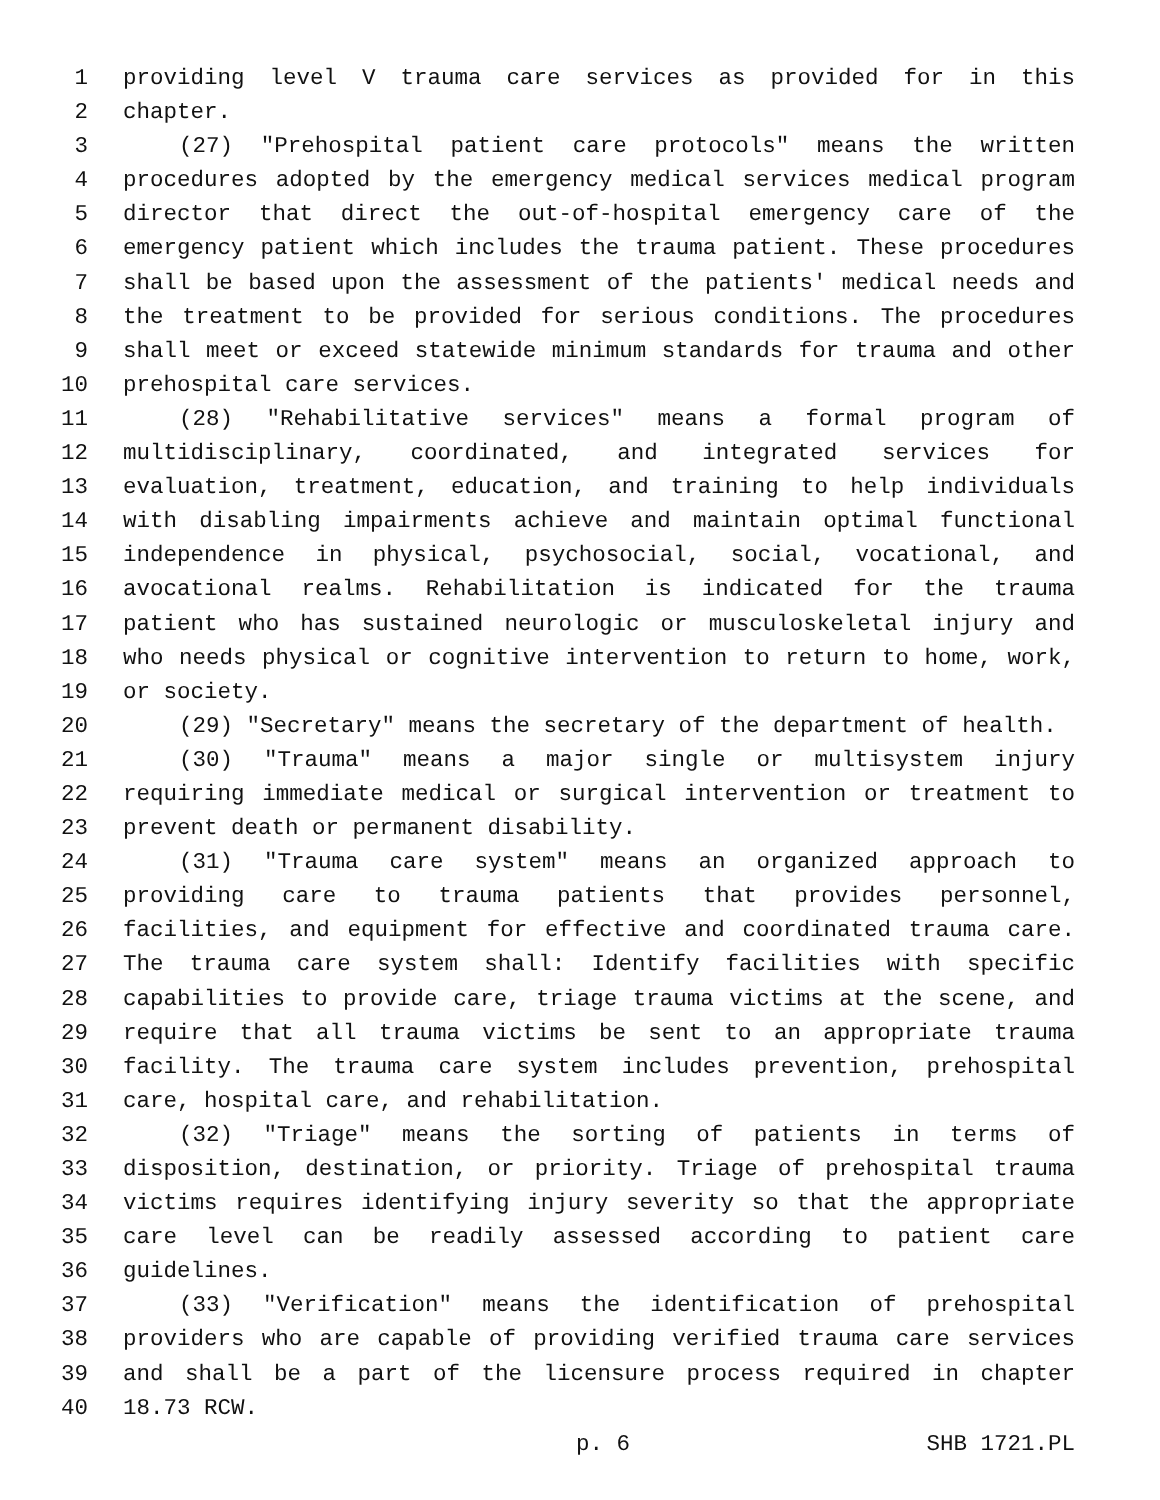1 providing level V trauma care services as provided for in this
2 chapter.
3 (27) "Prehospital patient care protocols" means the written
4 procedures adopted by the emergency medical services medical program
5 director that direct the out-of-hospital emergency care of the
6 emergency patient which includes the trauma patient. These procedures
7 shall be based upon the assessment of the patients' medical needs and
8 the treatment to be provided for serious conditions. The procedures
9 shall meet or exceed statewide minimum standards for trauma and other
10 prehospital care services.
11 (28) "Rehabilitative services" means a formal program of
12 multidisciplinary, coordinated, and integrated services for
13 evaluation, treatment, education, and training to help individuals
14 with disabling impairments achieve and maintain optimal functional
15 independence in physical, psychosocial, social, vocational, and
16 avocational realms. Rehabilitation is indicated for the trauma
17 patient who has sustained neurologic or musculoskeletal injury and
18 who needs physical or cognitive intervention to return to home, work,
19 or society.
20 (29) "Secretary" means the secretary of the department of health.
21 (30) "Trauma" means a major single or multisystem injury
22 requiring immediate medical or surgical intervention or treatment to
23 prevent death or permanent disability.
24 (31) "Trauma care system" means an organized approach to
25 providing care to trauma patients that provides personnel,
26 facilities, and equipment for effective and coordinated trauma care.
27 The trauma care system shall: Identify facilities with specific
28 capabilities to provide care, triage trauma victims at the scene, and
29 require that all trauma victims be sent to an appropriate trauma
30 facility. The trauma care system includes prevention, prehospital
31 care, hospital care, and rehabilitation.
32 (32) "Triage" means the sorting of patients in terms of
33 disposition, destination, or priority. Triage of prehospital trauma
34 victims requires identifying injury severity so that the appropriate
35 care level can be readily assessed according to patient care
36 guidelines.
37 (33) "Verification" means the identification of prehospital
38 providers who are capable of providing verified trauma care services
39 and shall be a part of the licensure process required in chapter
40 18.73 RCW.
p. 6 SHB 1721.PL